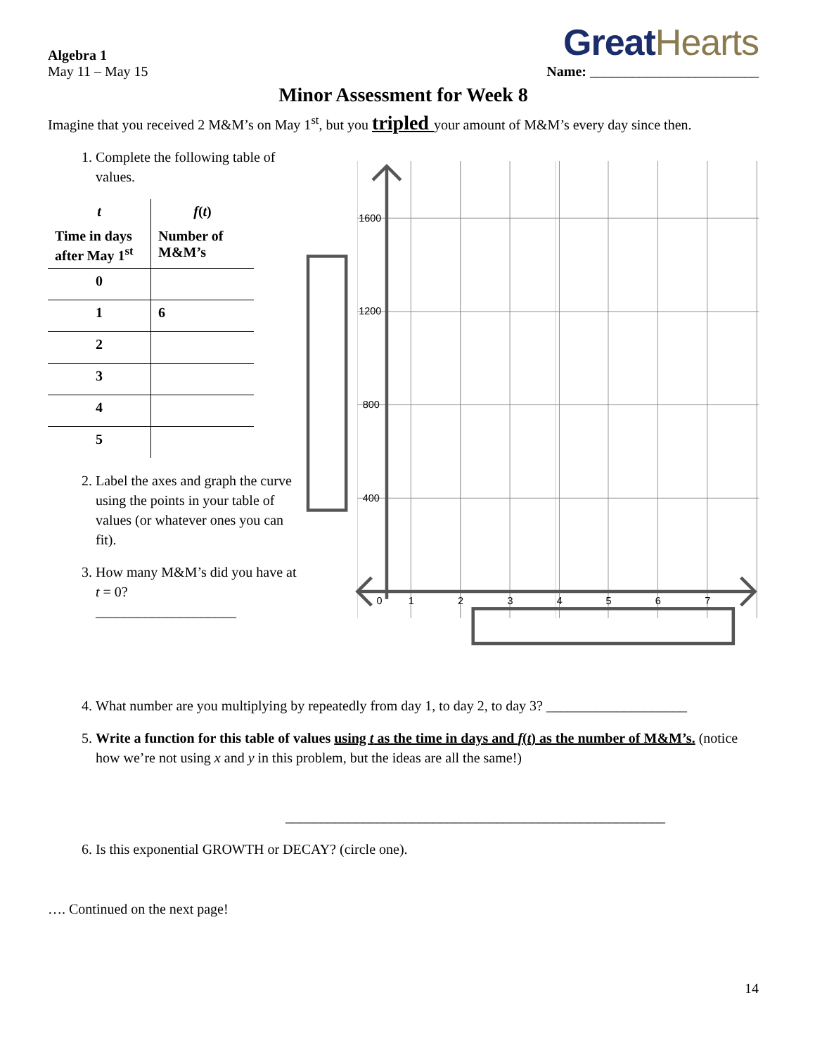Algebra 1
May 11 – May 15
Great Hearts
Name: ________________________
Minor Assessment for Week 8
Imagine that you received 2 M&M’s on May 1<sup>st</sup>, but you tripled your amount of M&M’s every day since then.
1. Complete the following table of values.
| t | f ( t ) |
| --- | --- |
| Time in days after May 1<sup>st</sup> | Number of M&M’s |
| 0 | |
| 1 | 6 |
| 2 | |
| 3 | |
| 4 | |
| 5 | |
2. Label the axes and graph the curve using the points in your table of values (or whatever ones you can fit).
3. How many M&M’s did you have at t = 0?
____________________
1600
1200
800
400
0
1
2
3
4
5
6
7
4. What number are you multiplying by repeatedly from day 1, to day 2, to day 3? ____________________
5. Write a function for this table of values using t as the time in days and f(t) as the number of M&M’s. (notice how we’re not using x and y in this problem, but the ideas are all the same!)
______________________________________________________
6. Is this exponential GROWTH or DECAY? (circle one).
…. Continued on the next page!
14